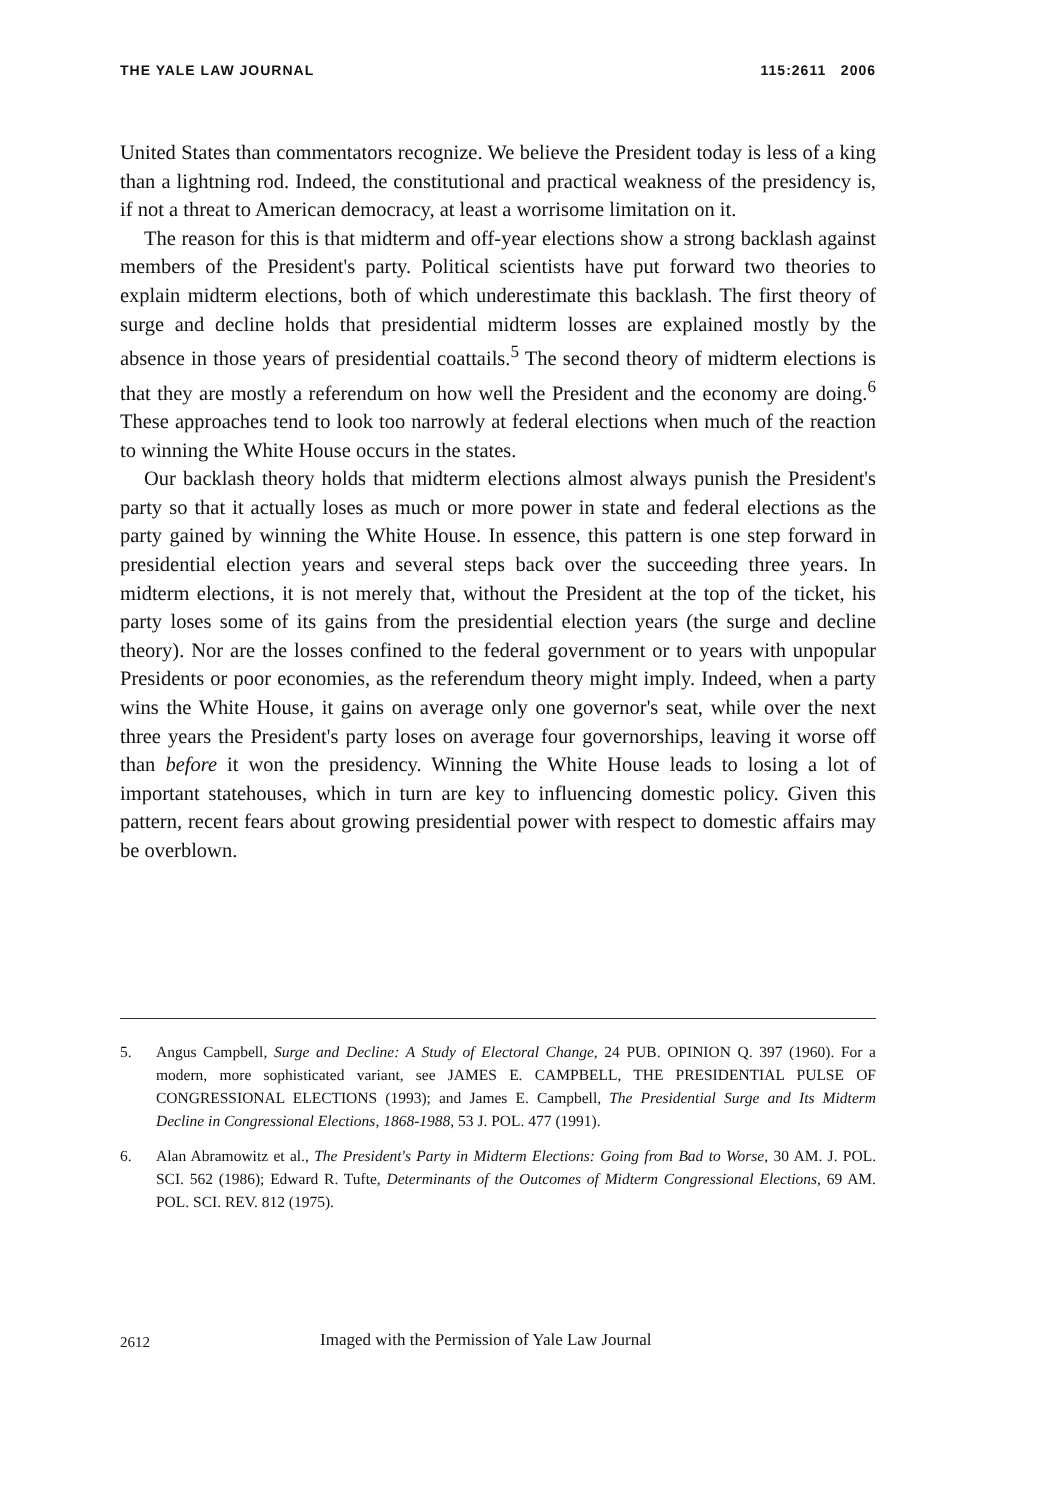THE YALE LAW JOURNAL 115:2611 2006
United States than commentators recognize. We believe the President today is less of a king than a lightning rod. Indeed, the constitutional and practical weakness of the presidency is, if not a threat to American democracy, at least a worrisome limitation on it.
The reason for this is that midterm and off-year elections show a strong backlash against members of the President's party. Political scientists have put forward two theories to explain midterm elections, both of which underestimate this backlash. The first theory of surge and decline holds that presidential midterm losses are explained mostly by the absence in those years of presidential coattails.<sup>5</sup> The second theory of midterm elections is that they are mostly a referendum on how well the President and the economy are doing.<sup>6</sup> These approaches tend to look too narrowly at federal elections when much of the reaction to winning the White House occurs in the states.
Our backlash theory holds that midterm elections almost always punish the President's party so that it actually loses as much or more power in state and federal elections as the party gained by winning the White House. In essence, this pattern is one step forward in presidential election years and several steps back over the succeeding three years. In midterm elections, it is not merely that, without the President at the top of the ticket, his party loses some of its gains from the presidential election years (the surge and decline theory). Nor are the losses confined to the federal government or to years with unpopular Presidents or poor economies, as the referendum theory might imply. Indeed, when a party wins the White House, it gains on average only one governor's seat, while over the next three years the President's party loses on average four governorships, leaving it worse off than before it won the presidency. Winning the White House leads to losing a lot of important statehouses, which in turn are key to influencing domestic policy. Given this pattern, recent fears about growing presidential power with respect to domestic affairs may be overblown.
5. Angus Campbell, Surge and Decline: A Study of Electoral Change, 24 PUB. OPINION Q. 397 (1960). For a modern, more sophisticated variant, see JAMES E. CAMPBELL, THE PRESIDENTIAL PULSE OF CONGRESSIONAL ELECTIONS (1993); and James E. Campbell, The Presidential Surge and Its Midterm Decline in Congressional Elections, 1868-1988, 53 J. POL. 477 (1991).
6. Alan Abramowitz et al., The President's Party in Midterm Elections: Going from Bad to Worse, 30 AM. J. POL. SCI. 562 (1986); Edward R. Tufte, Determinants of the Outcomes of Midterm Congressional Elections, 69 AM. POL. SCI. REV. 812 (1975).
2612 Imaged with the Permission of Yale Law Journal